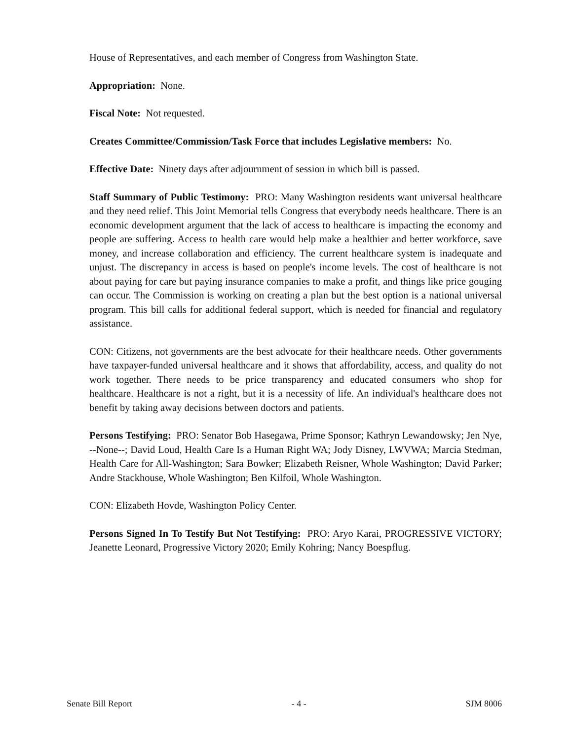House of Representatives, and each member of Congress from Washington State.
Appropriation: None.
Fiscal Note: Not requested.
Creates Committee/Commission/Task Force that includes Legislative members: No.
Effective Date: Ninety days after adjournment of session in which bill is passed.
Staff Summary of Public Testimony: PRO: Many Washington residents want universal healthcare and they need relief. This Joint Memorial tells Congress that everybody needs healthcare. There is an economic development argument that the lack of access to healthcare is impacting the economy and people are suffering. Access to health care would help make a healthier and better workforce, save money, and increase collaboration and efficiency. The current healthcare system is inadequate and unjust. The discrepancy in access is based on people's income levels. The cost of healthcare is not about paying for care but paying insurance companies to make a profit, and things like price gouging can occur. The Commission is working on creating a plan but the best option is a national universal program. This bill calls for additional federal support, which is needed for financial and regulatory assistance.
CON: Citizens, not governments are the best advocate for their healthcare needs. Other governments have taxpayer-funded universal healthcare and it shows that affordability, access, and quality do not work together. There needs to be price transparency and educated consumers who shop for healthcare. Healthcare is not a right, but it is a necessity of life. An individual's healthcare does not benefit by taking away decisions between doctors and patients.
Persons Testifying: PRO: Senator Bob Hasegawa, Prime Sponsor; Kathryn Lewandowsky; Jen Nye, --None--; David Loud, Health Care Is a Human Right WA; Jody Disney, LWVWA; Marcia Stedman, Health Care for All-Washington; Sara Bowker; Elizabeth Reisner, Whole Washington; David Parker; Andre Stackhouse, Whole Washington; Ben Kilfoil, Whole Washington.
CON: Elizabeth Hovde, Washington Policy Center.
Persons Signed In To Testify But Not Testifying: PRO: Aryo Karai, PROGRESSIVE VICTORY; Jeanette Leonard, Progressive Victory 2020; Emily Kohring; Nancy Boespflug.
Senate Bill Report - 4 - SJM 8006